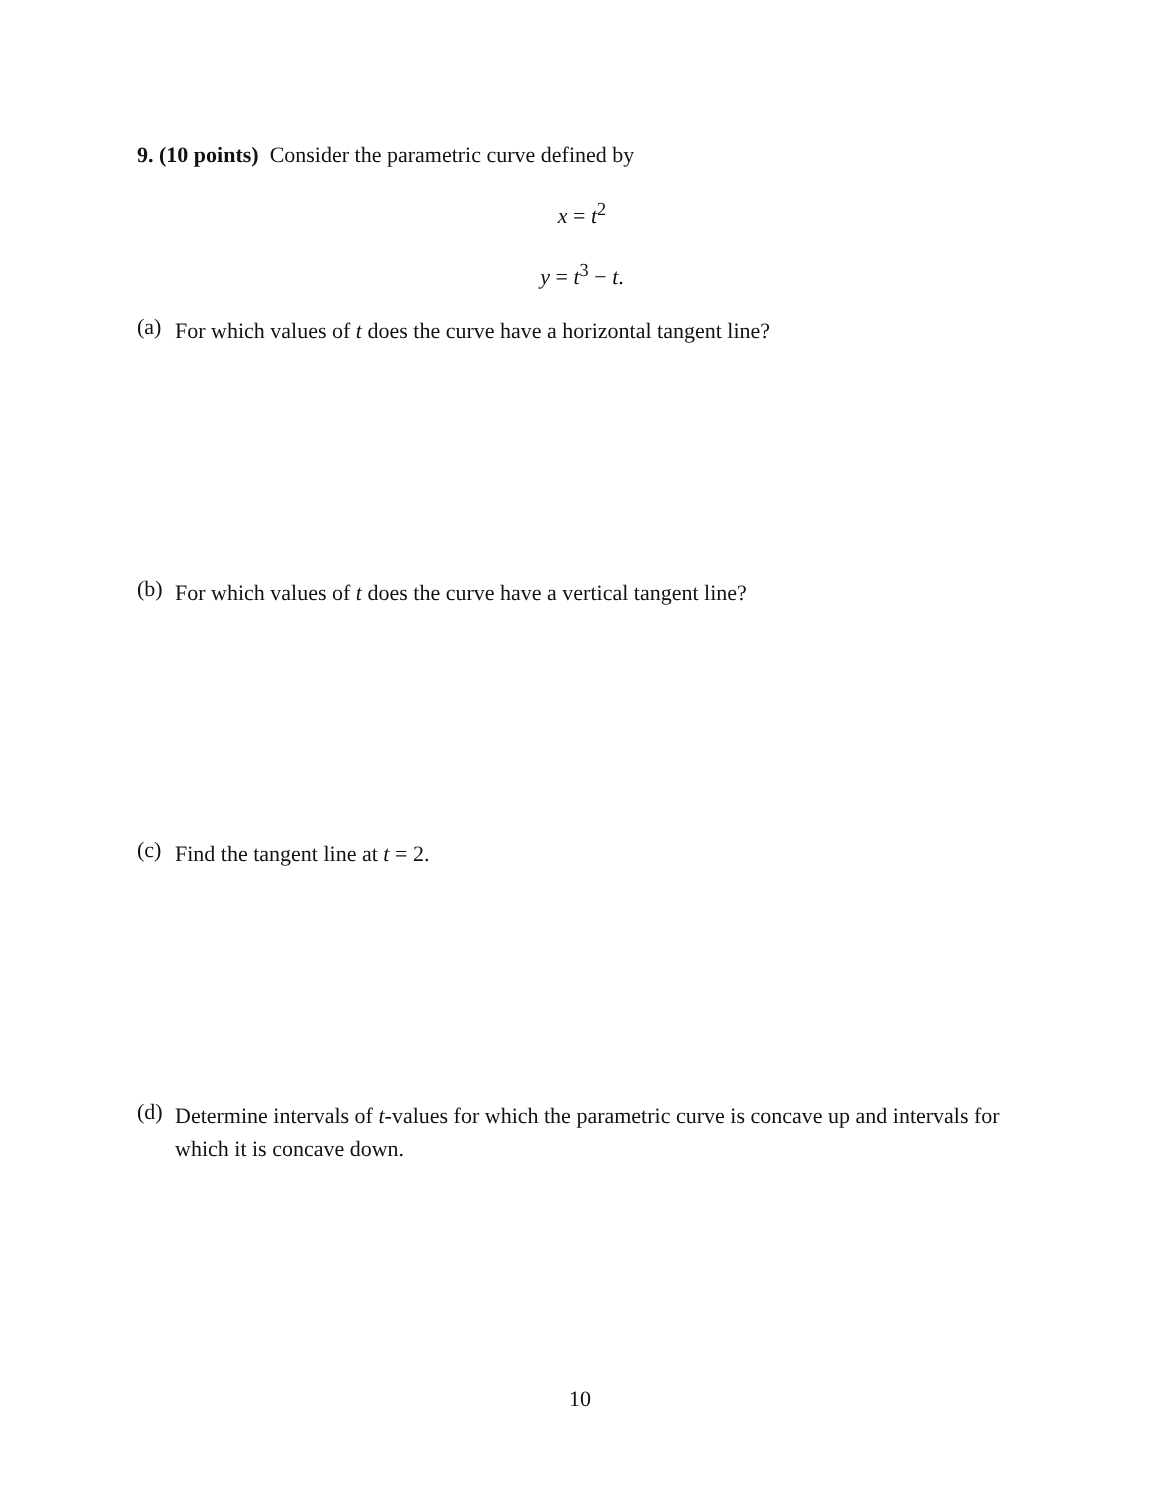9. (10 points) Consider the parametric curve defined by
x = t<sup>2</sup>
y = t<sup>3</sup> − t.
(a)
For which values of t does the curve have a horizontal tangent line?
(b)
For which values of t does the curve have a vertical tangent line?
(c)
Find the tangent line at t = 2.
(d)
Determine intervals of t-values for which the parametric curve is concave up and intervals for which it is concave down.
10